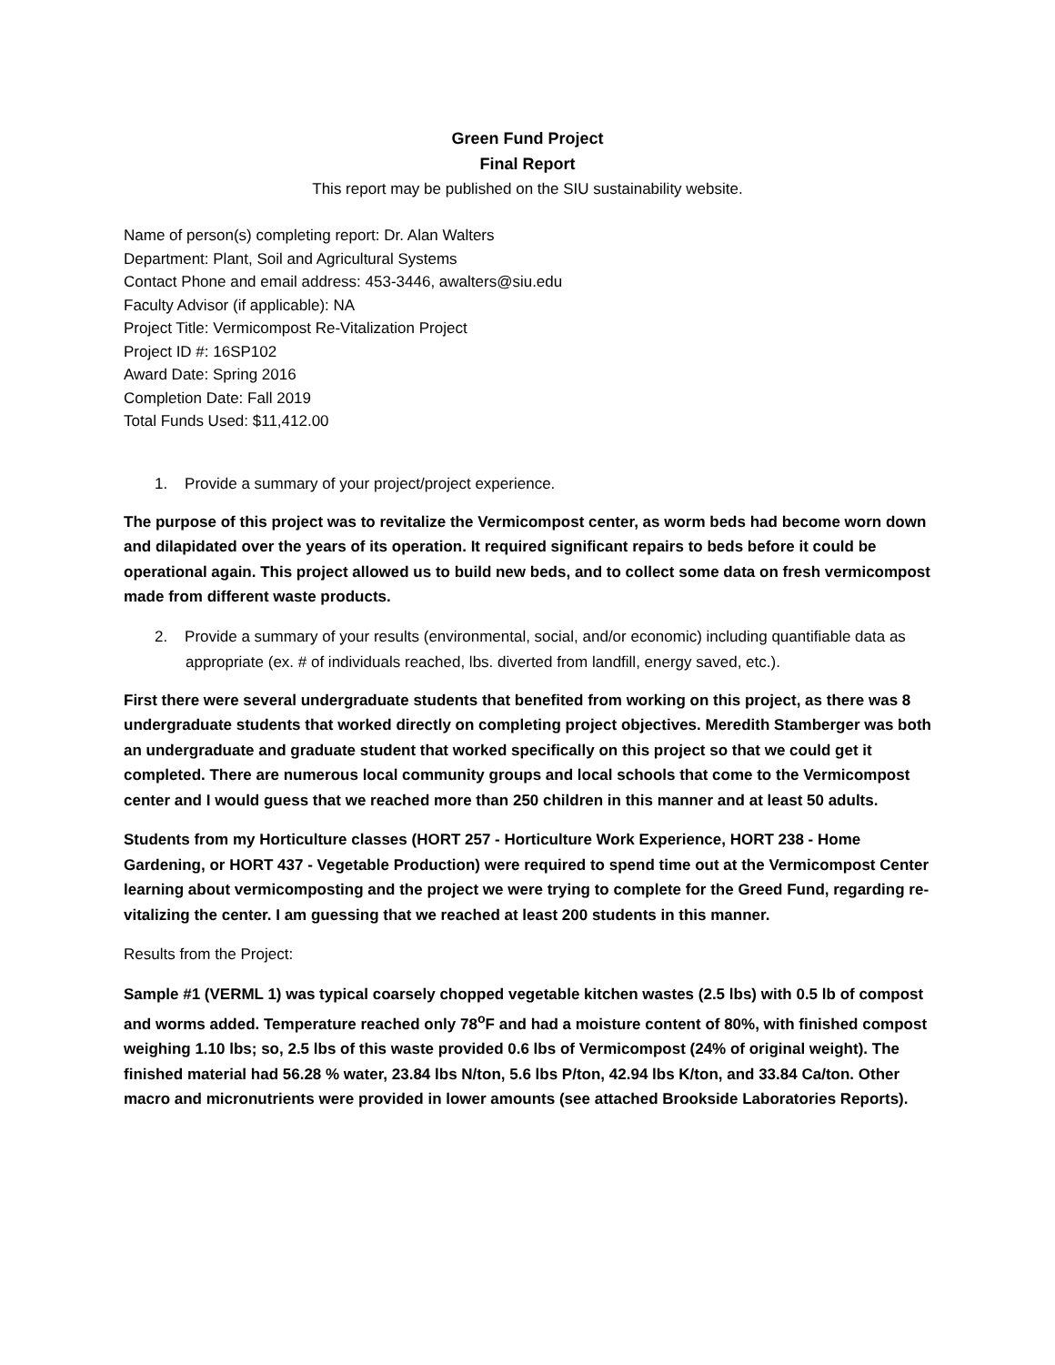Green Fund Project
Final Report
This report may be published on the SIU sustainability website.
Name of person(s) completing report: Dr. Alan Walters
Department: Plant, Soil and Agricultural Systems
Contact Phone and email address: 453-3446, awalters@siu.edu
Faculty Advisor (if applicable): NA
Project Title: Vermicompost Re-Vitalization Project
Project ID #: 16SP102
Award Date: Spring 2016
Completion Date: Fall 2019
Total Funds Used: $11,412.00
1. Provide a summary of your project/project experience.
The purpose of this project was to revitalize the Vermicompost center, as worm beds had become worn down and dilapidated over the years of its operation. It required significant repairs to beds before it could be operational again. This project allowed us to build new beds, and to collect some data on fresh vermicompost made from different waste products.
2. Provide a summary of your results (environmental, social, and/or economic) including quantifiable data as appropriate (ex. # of individuals reached, lbs. diverted from landfill, energy saved, etc.).
First there were several undergraduate students that benefited from working on this project, as there was 8 undergraduate students that worked directly on completing project objectives. Meredith Stamberger was both an undergraduate and graduate student that worked specifically on this project so that we could get it completed. There are numerous local community groups and local schools that come to the Vermicompost center and I would guess that we reached more than 250 children in this manner and at least 50 adults.
Students from my Horticulture classes (HORT 257 - Horticulture Work Experience, HORT 238 - Home Gardening, or HORT 437 - Vegetable Production) were required to spend time out at the Vermicompost Center learning about vermicomposting and the project we were trying to complete for the Greed Fund, regarding re-vitalizing the center. I am guessing that we reached at least 200 students in this manner.
Results from the Project:
Sample #1 (VERML 1) was typical coarsely chopped vegetable kitchen wastes (2.5 lbs) with 0.5 lb of compost and worms added. Temperature reached only 78<sup>o</sup>F and had a moisture content of 80%, with finished compost weighing 1.10 lbs; so, 2.5 lbs of this waste provided 0.6 lbs of Vermicompost (24% of original weight). The finished material had 56.28 % water, 23.84 lbs N/ton, 5.6 lbs P/ton, 42.94 lbs K/ton, and 33.84 Ca/ton. Other macro and micronutrients were provided in lower amounts (see attached Brookside Laboratories Reports).